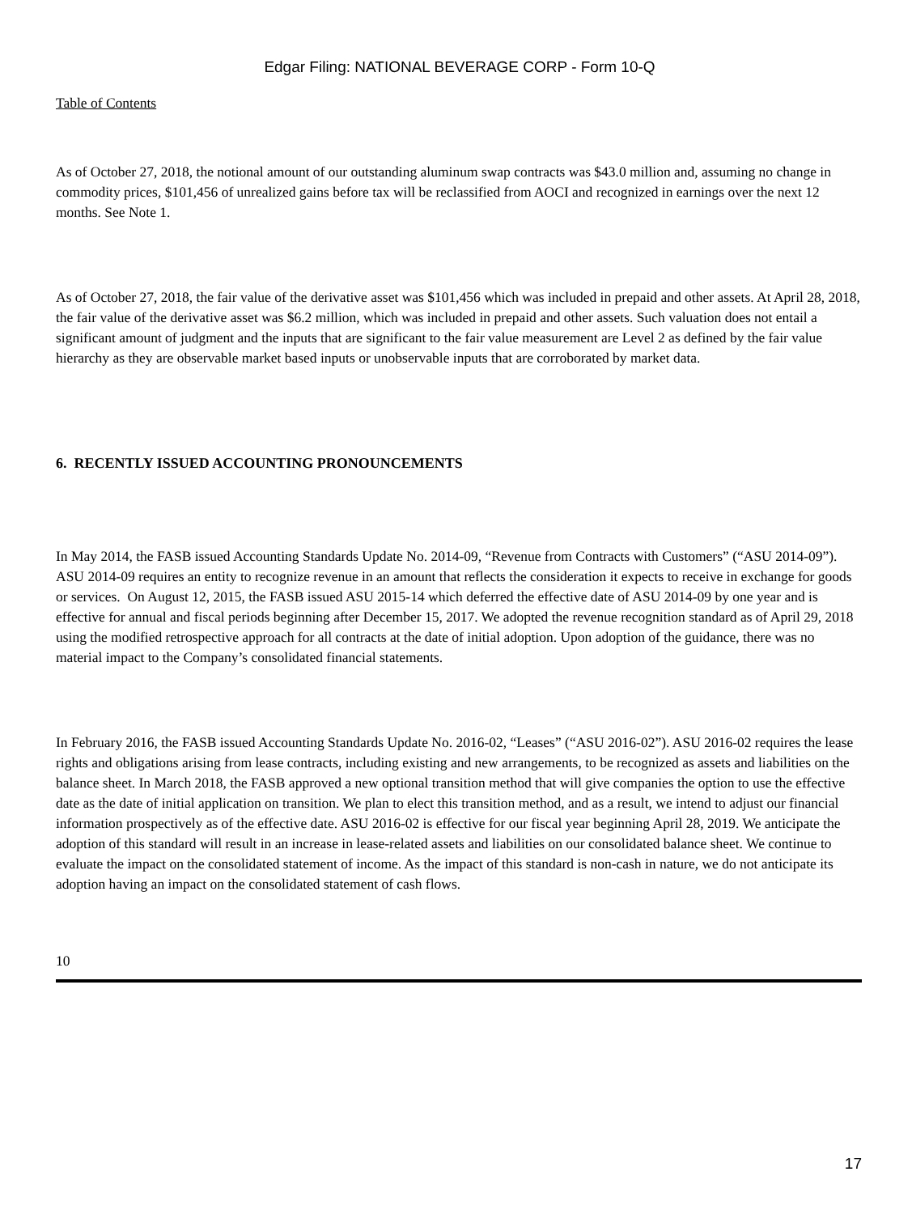Edgar Filing: NATIONAL BEVERAGE CORP - Form 10-Q
Table of Contents
As of October 27, 2018, the notional amount of our outstanding aluminum swap contracts was $43.0 million and, assuming no change in commodity prices, $101,456 of unrealized gains before tax will be reclassified from AOCI and recognized in earnings over the next 12 months. See Note 1.
As of October 27, 2018, the fair value of the derivative asset was $101,456 which was included in prepaid and other assets. At April 28, 2018, the fair value of the derivative asset was $6.2 million, which was included in prepaid and other assets. Such valuation does not entail a significant amount of judgment and the inputs that are significant to the fair value measurement are Level 2 as defined by the fair value hierarchy as they are observable market based inputs or unobservable inputs that are corroborated by market data.
6. RECENTLY ISSUED ACCOUNTING PRONOUNCEMENTS
In May 2014, the FASB issued Accounting Standards Update No. 2014-09, “Revenue from Contracts with Customers” (“ASU 2014-09”). ASU 2014-09 requires an entity to recognize revenue in an amount that reflects the consideration it expects to receive in exchange for goods or services. On August 12, 2015, the FASB issued ASU 2015-14 which deferred the effective date of ASU 2014-09 by one year and is effective for annual and fiscal periods beginning after December 15, 2017. We adopted the revenue recognition standard as of April 29, 2018 using the modified retrospective approach for all contracts at the date of initial adoption. Upon adoption of the guidance, there was no material impact to the Company’s consolidated financial statements.
In February 2016, the FASB issued Accounting Standards Update No. 2016-02, “Leases” (“ASU 2016-02”). ASU 2016-02 requires the lease rights and obligations arising from lease contracts, including existing and new arrangements, to be recognized as assets and liabilities on the balance sheet. In March 2018, the FASB approved a new optional transition method that will give companies the option to use the effective date as the date of initial application on transition. We plan to elect this transition method, and as a result, we intend to adjust our financial information prospectively as of the effective date. ASU 2016-02 is effective for our fiscal year beginning April 28, 2019. We anticipate the adoption of this standard will result in an increase in lease-related assets and liabilities on our consolidated balance sheet. We continue to evaluate the impact on the consolidated statement of income. As the impact of this standard is non-cash in nature, we do not anticipate its adoption having an impact on the consolidated statement of cash flows.
10
17